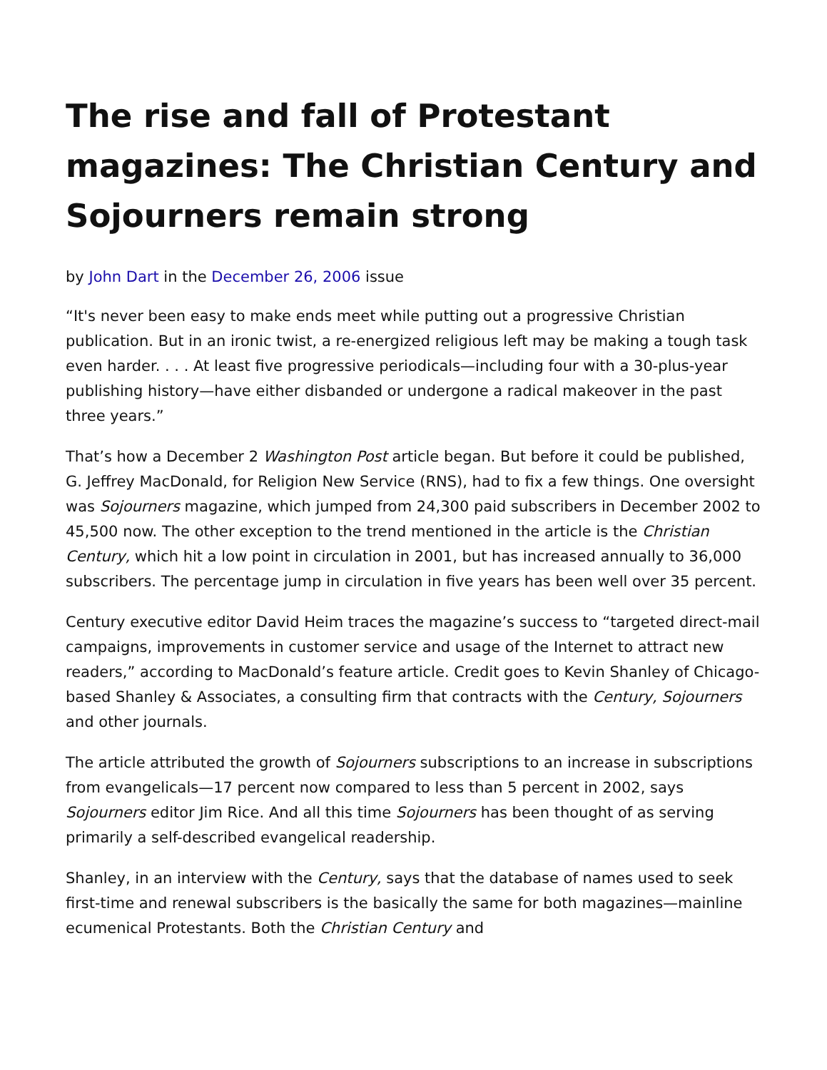The rise and fall of Protestant magazines: The Christian Century and Sojourners remain strong
by John Dart in the December 26, 2006 issue
“It's never been easy to make ends meet while putting out a progressive Christian publication. But in an ironic twist, a re-energized religious left may be making a tough task even harder. . . . At least five progressive periodicals—including four with a 30-plus-year publishing history—have either disbanded or undergone a radical makeover in the past three years.”
That’s how a December 2 Washington Post article began. But before it could be published, G. Jeffrey MacDonald, for Religion New Service (RNS), had to fix a few things. One oversight was Sojourners magazine, which jumped from 24,300 paid subscribers in December 2002 to 45,500 now. The other exception to the trend mentioned in the article is the Christian Century, which hit a low point in circulation in 2001, but has increased annually to 36,000 subscribers. The percentage jump in circulation in five years has been well over 35 percent.
Century executive editor David Heim traces the magazine’s success to “targeted direct-mail campaigns, improvements in customer service and usage of the Internet to attract new readers,” according to MacDonald’s feature article. Credit goes to Kevin Shanley of Chicago-based Shanley & Associates, a consulting firm that contracts with the Century, Sojourners and other journals.
The article attributed the growth of Sojourners subscriptions to an increase in subscriptions from evangelicals—17 percent now compared to less than 5 percent in 2002, says Sojourners editor Jim Rice. And all this time Sojourners has been thought of as serving primarily a self-described evangelical readership.
Shanley, in an interview with the Century, says that the database of names used to seek first-time and renewal subscribers is the basically the same for both magazines—mainline ecumenical Protestants. Both the Christian Century and